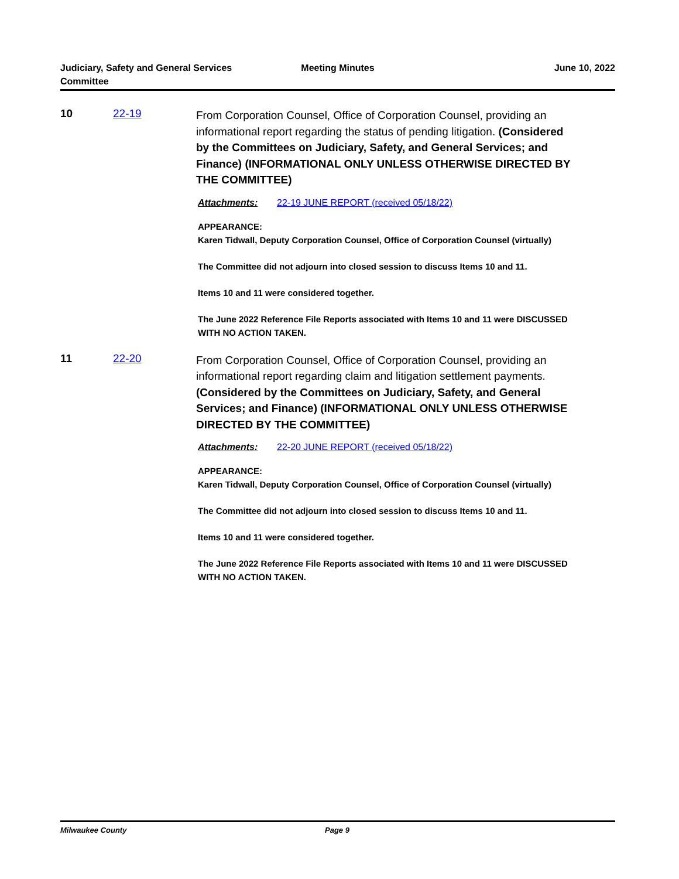Judiciary, Safety and General Services Committee
Meeting Minutes June 10, 2022
10 22-19
From Corporation Counsel, Office of Corporation Counsel, providing an informational report regarding the status of pending litigation. (Considered by the Committees on Judiciary, Safety, and General Services; and Finance) (INFORMATIONAL ONLY UNLESS OTHERWISE DIRECTED BY THE COMMITTEE)
Attachments: 22-19 JUNE REPORT (received 05/18/22)
APPEARANCE:
Karen Tidwall, Deputy Corporation Counsel, Office of Corporation Counsel (virtually)
The Committee did not adjourn into closed session to discuss Items 10 and 11.
Items 10 and 11 were considered together.
The June 2022 Reference File Reports associated with Items 10 and 11 were DISCUSSED WITH NO ACTION TAKEN.
11 22-20
From Corporation Counsel, Office of Corporation Counsel, providing an informational report regarding claim and litigation settlement payments. (Considered by the Committees on Judiciary, Safety, and General Services; and Finance) (INFORMATIONAL ONLY UNLESS OTHERWISE DIRECTED BY THE COMMITTEE)
Attachments: 22-20 JUNE REPORT (received 05/18/22)
APPEARANCE:
Karen Tidwall, Deputy Corporation Counsel, Office of Corporation Counsel (virtually)
The Committee did not adjourn into closed session to discuss Items 10 and 11.
Items 10 and 11 were considered together.
The June 2022 Reference File Reports associated with Items 10 and 11 were DISCUSSED WITH NO ACTION TAKEN.
Milwaukee County Page 9